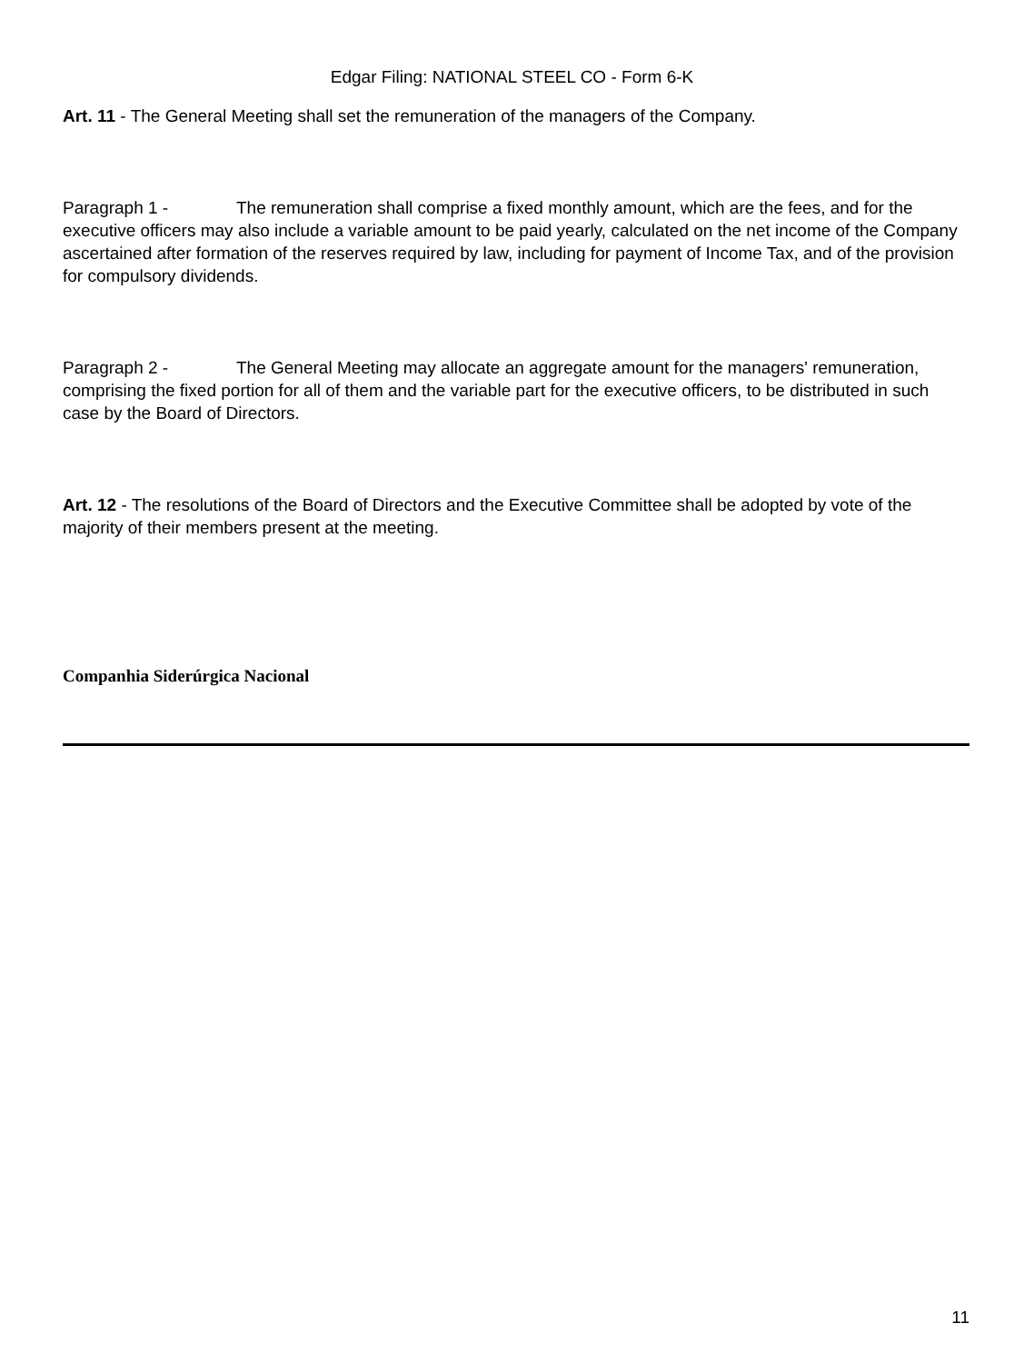Edgar Filing: NATIONAL STEEL CO - Form 6-K
Art. 11 - The General Meeting shall set the remuneration of the managers of the Company.
Paragraph 1 - The remuneration shall comprise a fixed monthly amount, which are the fees, and for the executive officers may also include a variable amount to be paid yearly, calculated on the net income of the Company ascertained after formation of the reserves required by law, including for payment of Income Tax, and of the provision for compulsory dividends.
Paragraph 2 - The General Meeting may allocate an aggregate amount for the managers' remuneration, comprising the fixed portion for all of them and the variable part for the executive officers, to be distributed in such case by the Board of Directors.
Art. 12 - The resolutions of the Board of Directors and the Executive Committee shall be adopted by vote of the majority of their members present at the meeting.
Companhia Siderúrgica Nacional
11